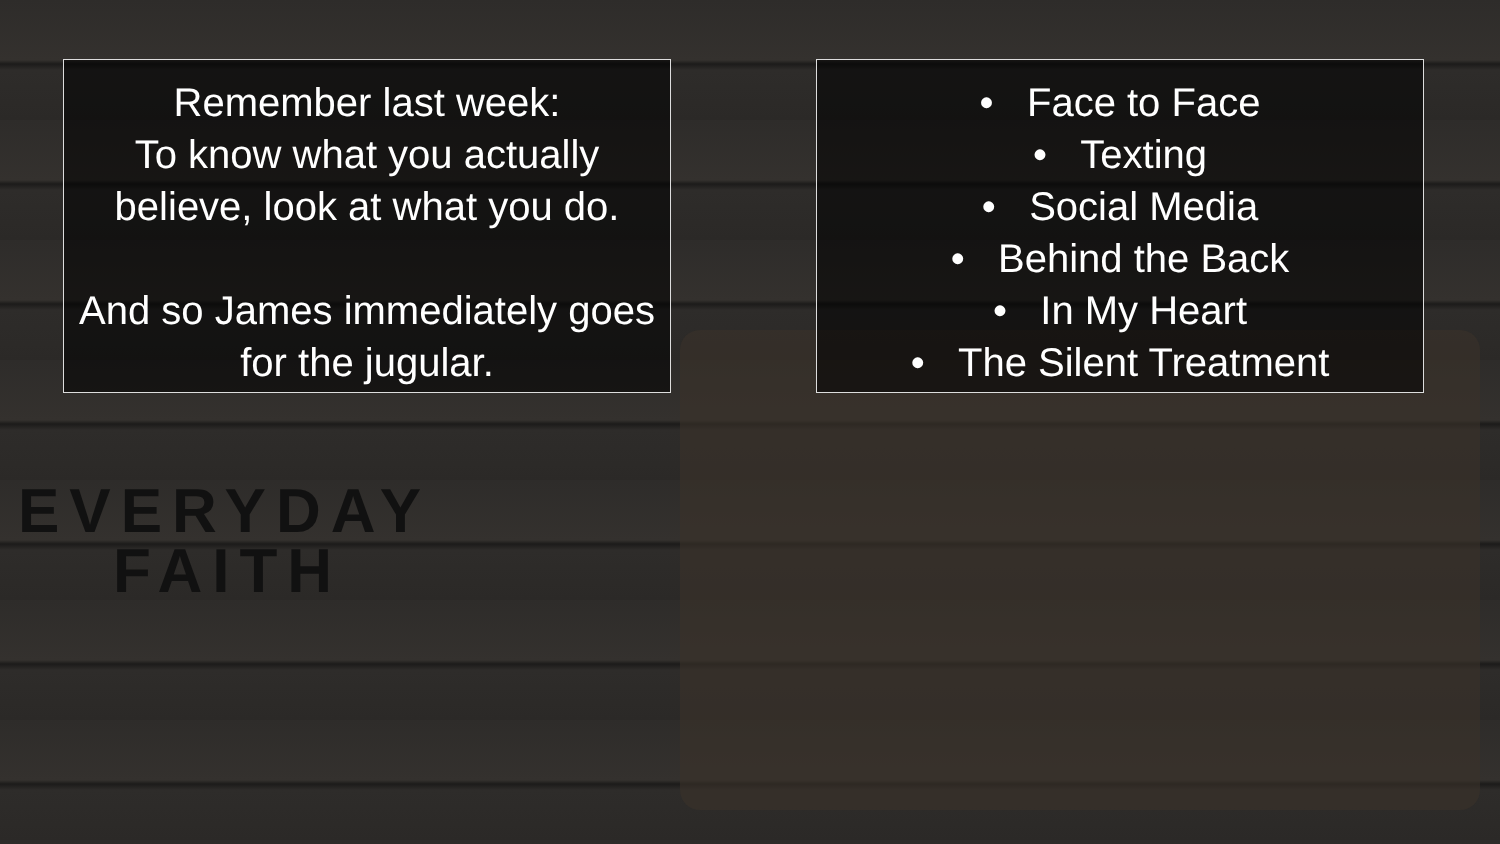Remember last week:
To know what you actually believe, look at what you do.
And so James immediately goes for the jugular.
• Face to Face
• Texting
• Social Media
• Behind the Back
• In My Heart
• The Silent Treatment
EVERYDAY
FAITH